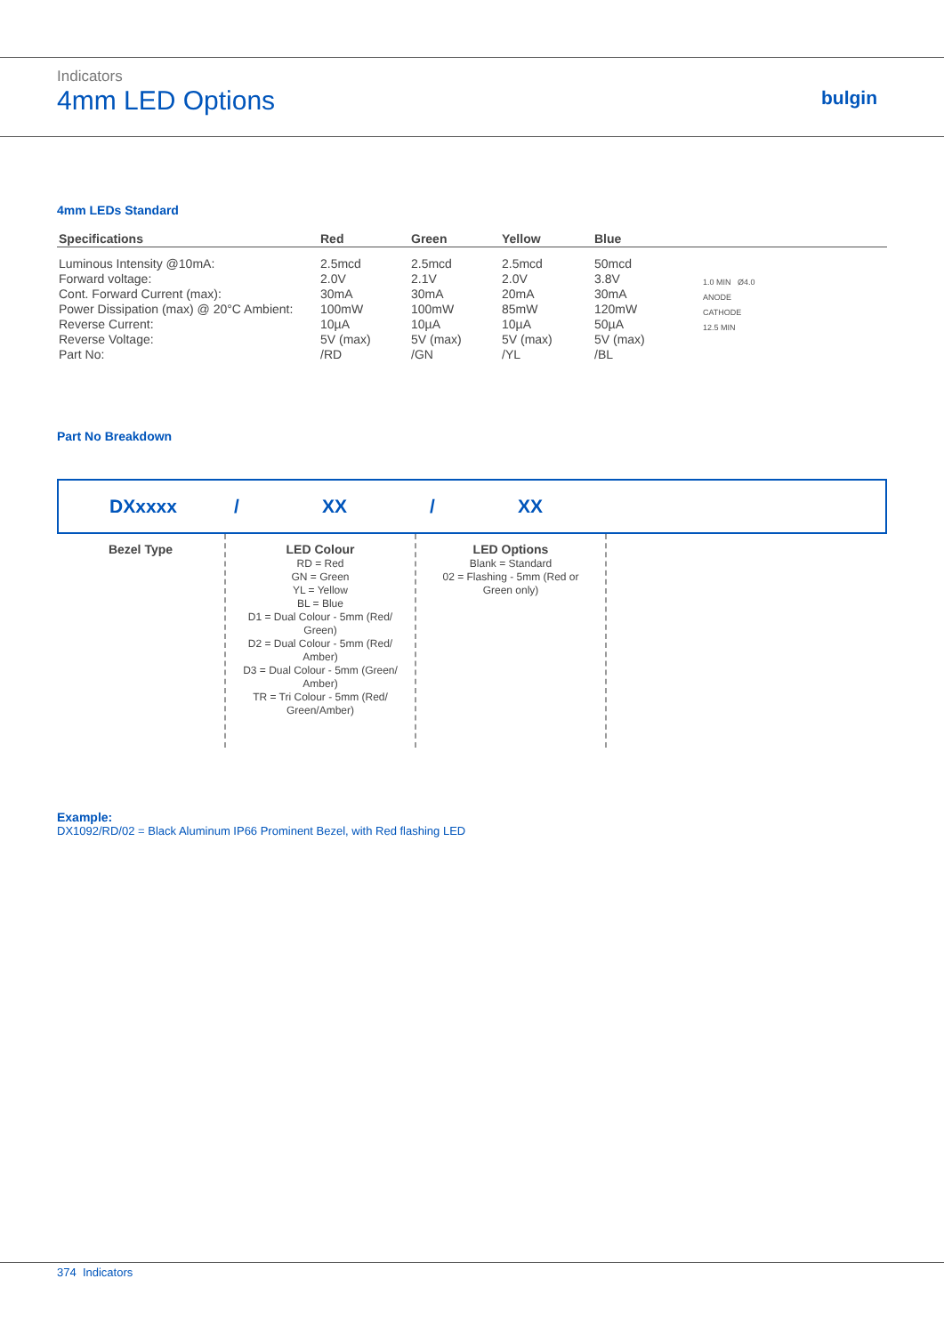Indicators
4mm LED Options
bulgin
4mm LEDs Standard
| Specifications | Red | Green | Yellow | Blue | |
| --- | --- | --- | --- | --- | --- |
| Luminous Intensity @10mA: | 2.5mcd | 2.5mcd | 2.5mcd | 50mcd | 1.0 MIN Ø4.0 ANODE CATHODE 12.5 MIN |
| Forward voltage: | 2.0V | 2.1V | 2.0V | 3.8V | |
| Cont. Forward Current (max): | 30mA | 30mA | 20mA | 30mA | |
| Power Dissipation (max) @ 20°C Ambient: | 100mW | 100mW | 85mW | 120mW | |
| Reverse Current: | 10µA | 10µA | 10µA | 50µA | |
| Reverse Voltage: | 5V (max) | 5V (max) | 5V (max) | 5V (max) | |
| Part No: | /RD | /GN | /YL | /BL | |
Part No Breakdown
DXxxxx / XX / XX
Bezel Type LED Colour
RD = Red
GN = Green
YL = Yellow
BL = Blue
D1 = Dual Colour - 5mm (Red/
Green)
D2 = Dual Colour - 5mm (Red/
Amber)
D3 = Dual Colour - 5mm (Green/
Amber)
TR = Tri Colour - 5mm (Red/
Green/Amber)
LED Options
Blank = Standard
02 = Flashing - 5mm (Red or
Green only)
Example:
DX1092/RD/02 = Black Aluminum IP66 Prominent Bezel, with Red flashing LED
374 Indicators